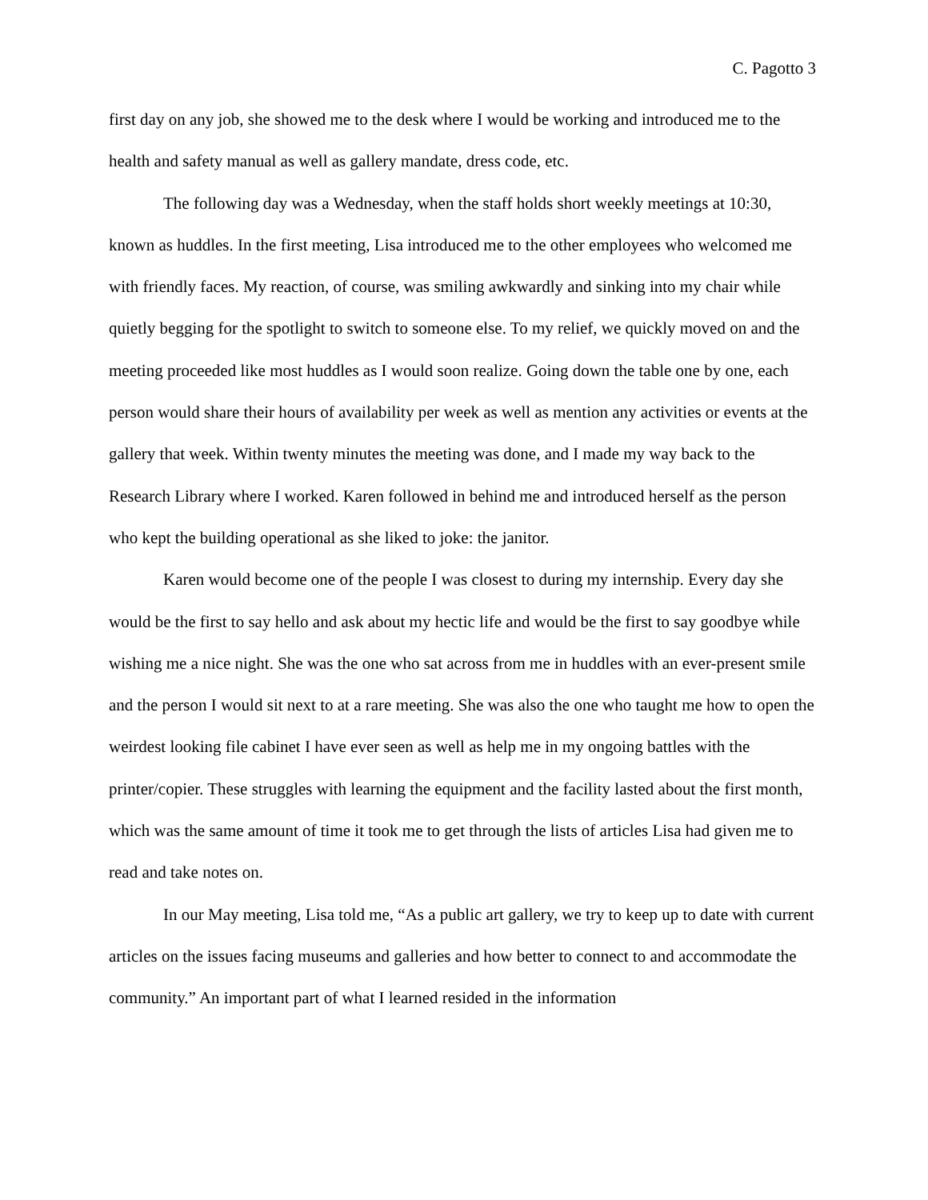C. Pagotto 3
first day on any job, she showed me to the desk where I would be working and introduced me to the health and safety manual as well as gallery mandate, dress code, etc.
The following day was a Wednesday, when the staff holds short weekly meetings at 10:30, known as huddles. In the first meeting, Lisa introduced me to the other employees who welcomed me with friendly faces. My reaction, of course, was smiling awkwardly and sinking into my chair while quietly begging for the spotlight to switch to someone else. To my relief, we quickly moved on and the meeting proceeded like most huddles as I would soon realize. Going down the table one by one, each person would share their hours of availability per week as well as mention any activities or events at the gallery that week. Within twenty minutes the meeting was done, and I made my way back to the Research Library where I worked. Karen followed in behind me and introduced herself as the person who kept the building operational as she liked to joke: the janitor.
Karen would become one of the people I was closest to during my internship. Every day she would be the first to say hello and ask about my hectic life and would be the first to say goodbye while wishing me a nice night. She was the one who sat across from me in huddles with an ever-present smile and the person I would sit next to at a rare meeting. She was also the one who taught me how to open the weirdest looking file cabinet I have ever seen as well as help me in my ongoing battles with the printer/copier. These struggles with learning the equipment and the facility lasted about the first month, which was the same amount of time it took me to get through the lists of articles Lisa had given me to read and take notes on.
In our May meeting, Lisa told me, “As a public art gallery, we try to keep up to date with current articles on the issues facing museums and galleries and how better to connect to and accommodate the community.” An important part of what I learned resided in the information